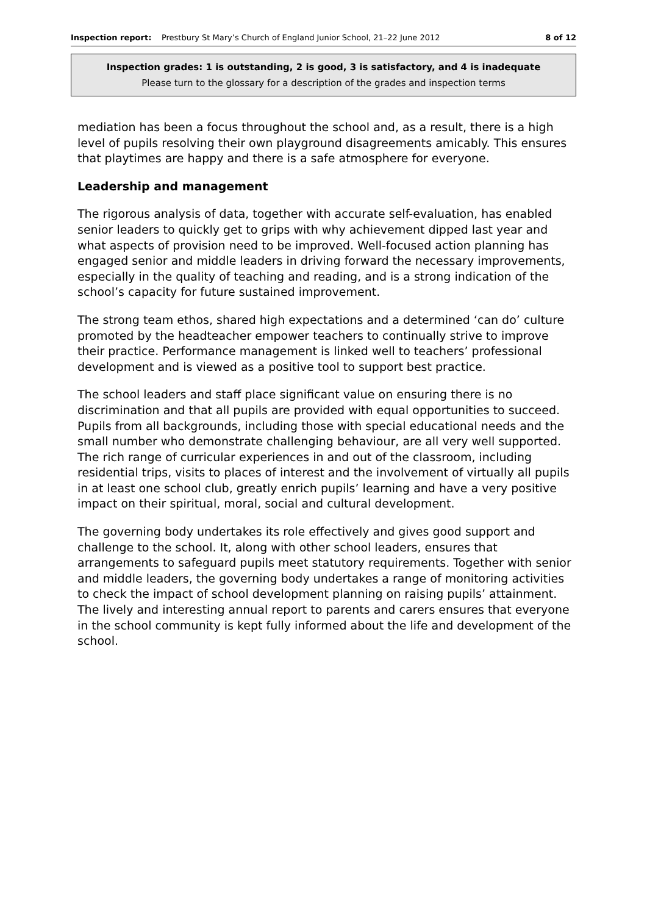Inspection report: Prestbury St Mary’s Church of England Junior School, 21–22 June 2012 8 of 12
Inspection grades: 1 is outstanding, 2 is good, 3 is satisfactory, and 4 is inadequate
Please turn to the glossary for a description of the grades and inspection terms
mediation has been a focus throughout the school and, as a result, there is a high level of pupils resolving their own playground disagreements amicably. This ensures that playtimes are happy and there is a safe atmosphere for everyone.
Leadership and management
The rigorous analysis of data, together with accurate self-evaluation, has enabled senior leaders to quickly get to grips with why achievement dipped last year and what aspects of provision need to be improved. Well-focused action planning has engaged senior and middle leaders in driving forward the necessary improvements, especially in the quality of teaching and reading, and is a strong indication of the school’s capacity for future sustained improvement.
The strong team ethos, shared high expectations and a determined ‘can do’ culture promoted by the headteacher empower teachers to continually strive to improve their practice. Performance management is linked well to teachers’ professional development and is viewed as a positive tool to support best practice.
The school leaders and staff place significant value on ensuring there is no discrimination and that all pupils are provided with equal opportunities to succeed. Pupils from all backgrounds, including those with special educational needs and the small number who demonstrate challenging behaviour, are all very well supported. The rich range of curricular experiences in and out of the classroom, including residential trips, visits to places of interest and the involvement of virtually all pupils in at least one school club, greatly enrich pupils’ learning and have a very positive impact on their spiritual, moral, social and cultural development.
The governing body undertakes its role effectively and gives good support and challenge to the school. It, along with other school leaders, ensures that arrangements to safeguard pupils meet statutory requirements. Together with senior and middle leaders, the governing body undertakes a range of monitoring activities to check the impact of school development planning on raising pupils’ attainment. The lively and interesting annual report to parents and carers ensures that everyone in the school community is kept fully informed about the life and development of the school.